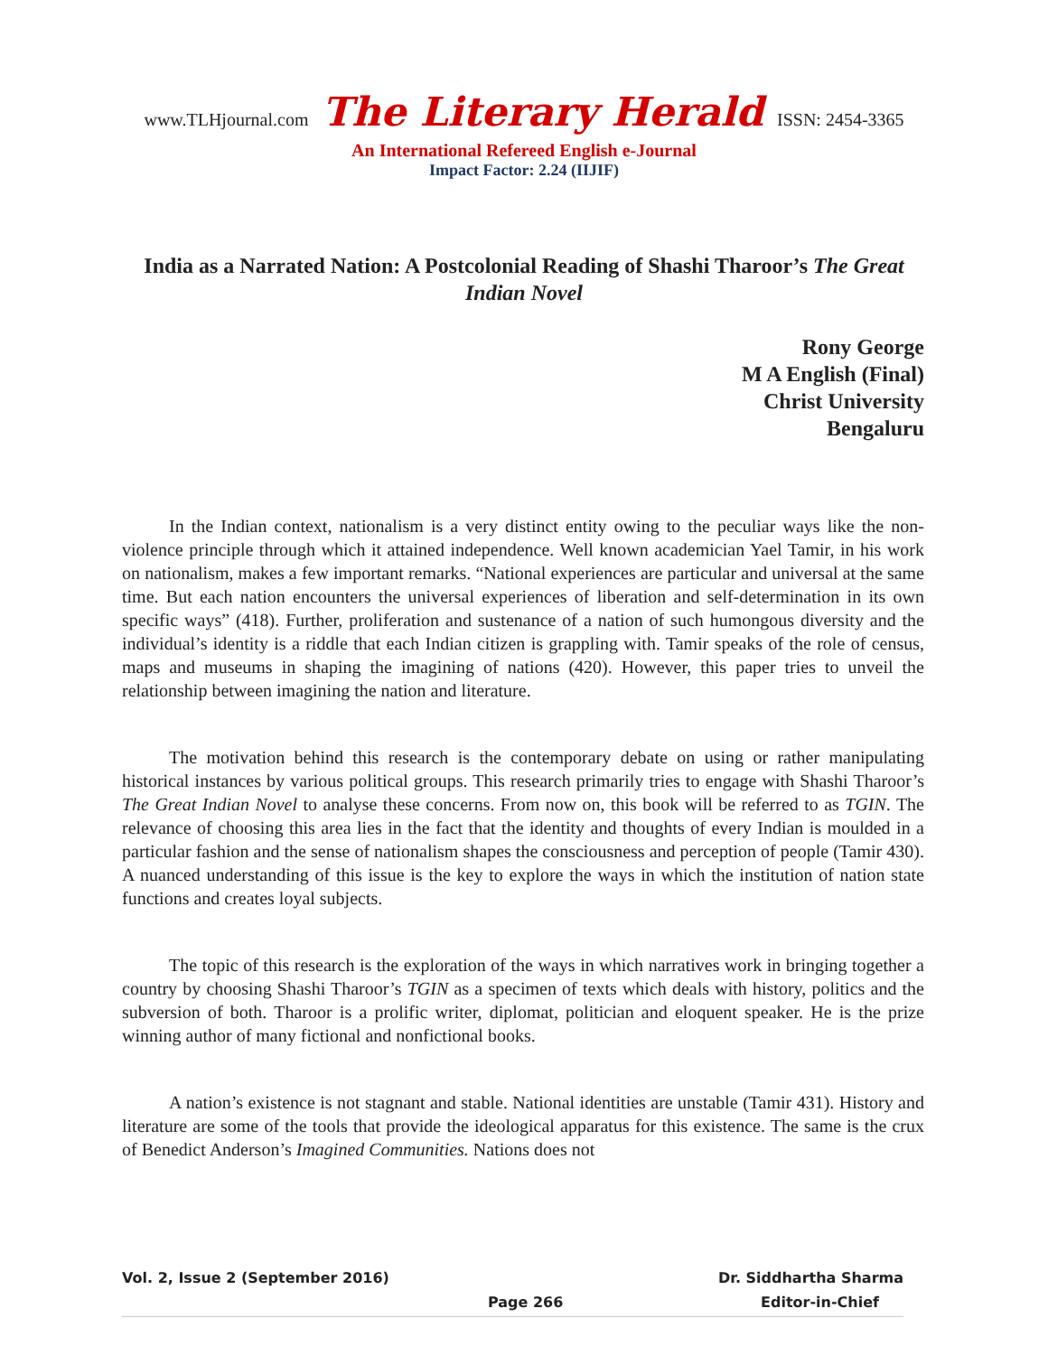www.TLHjournal.com The Literary Herald ISSN: 2454-3365
An International Refereed English e-Journal
Impact Factor: 2.24 (IIJIF)
India as a Narrated Nation: A Postcolonial Reading of Shashi Tharoor’s The Great Indian Novel
Rony George
M A English (Final)
Christ University
Bengaluru
In the Indian context, nationalism is a very distinct entity owing to the peculiar ways like the non-violence principle through which it attained independence. Well known academician Yael Tamir, in his work on nationalism, makes a few important remarks. “National experiences are particular and universal at the same time. But each nation encounters the universal experiences of liberation and self-determination in its own specific ways” (418). Further, proliferation and sustenance of a nation of such humongous diversity and the individual’s identity is a riddle that each Indian citizen is grappling with. Tamir speaks of the role of census, maps and museums in shaping the imagining of nations (420). However, this paper tries to unveil the relationship between imagining the nation and literature.
The motivation behind this research is the contemporary debate on using or rather manipulating historical instances by various political groups. This research primarily tries to engage with Shashi Tharoor’s The Great Indian Novel to analyse these concerns. From now on, this book will be referred to as TGIN. The relevance of choosing this area lies in the fact that the identity and thoughts of every Indian is moulded in a particular fashion and the sense of nationalism shapes the consciousness and perception of people (Tamir 430). A nuanced understanding of this issue is the key to explore the ways in which the institution of nation state functions and creates loyal subjects.
The topic of this research is the exploration of the ways in which narratives work in bringing together a country by choosing Shashi Tharoor’s TGIN as a specimen of texts which deals with history, politics and the subversion of both. Tharoor is a prolific writer, diplomat, politician and eloquent speaker. He is the prize winning author of many fictional and nonfictional books.
A nation’s existence is not stagnant and stable. National identities are unstable (Tamir 431). History and literature are some of the tools that provide the ideological apparatus for this existence. The same is the crux of Benedict Anderson’s Imagined Communities. Nations does not
Vol. 2, Issue 2 (September 2016) Dr. Siddhartha Sharma
Page 266 Editor-in-Chief